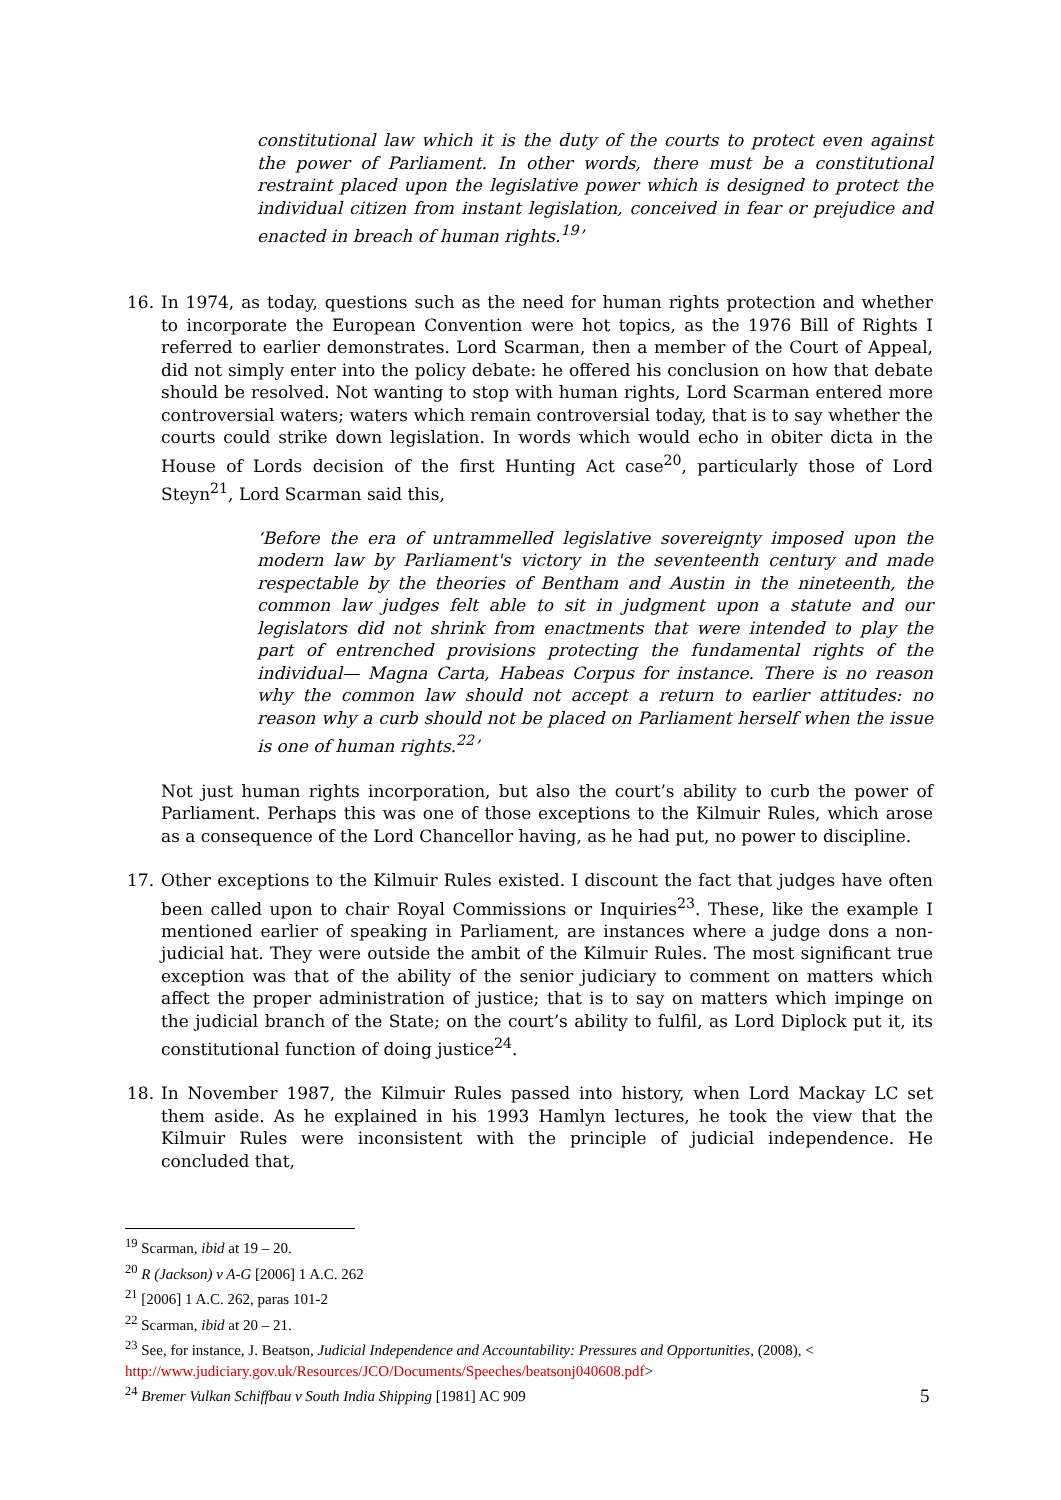constitutional law which it is the duty of the courts to protect even against the power of Parliament. In other words, there must be a constitutional restraint placed upon the legislative power which is designed to protect the individual citizen from instant legislation, conceived in fear or prejudice and enacted in breach of human rights.<sup>19</sup>’
16. In 1974, as today, questions such as the need for human rights protection and whether to incorporate the European Convention were hot topics, as the 1976 Bill of Rights I referred to earlier demonstrates. Lord Scarman, then a member of the Court of Appeal, did not simply enter into the policy debate: he offered his conclusion on how that debate should be resolved. Not wanting to stop with human rights, Lord Scarman entered more controversial waters; waters which remain controversial today, that is to say whether the courts could strike down legislation. In words which would echo in obiter dicta in the House of Lords decision of the first Hunting Act case<sup>20</sup>, particularly those of Lord Steyn<sup>21</sup>, Lord Scarman said this,
‘Before the era of untrammelled legislative sovereignty imposed upon the modern law by Parliament's victory in the seventeenth century and made respectable by the theories of Bentham and Austin in the nineteenth, the common law judges felt able to sit in judgment upon a statute and our legislators did not shrink from enactments that were intended to play the part of entrenched provisions protecting the fundamental rights of the individual— Magna Carta, Habeas Corpus for instance. There is no reason why the common law should not accept a return to earlier attitudes: no reason why a curb should not be placed on Parliament herself when the issue is one of human rights.<sup>22</sup>’
Not just human rights incorporation, but also the court’s ability to curb the power of Parliament. Perhaps this was one of those exceptions to the Kilmuir Rules, which arose as a consequence of the Lord Chancellor having, as he had put, no power to discipline.
17. Other exceptions to the Kilmuir Rules existed. I discount the fact that judges have often been called upon to chair Royal Commissions or Inquiries<sup>23</sup>. These, like the example I mentioned earlier of speaking in Parliament, are instances where a judge dons a non-judicial hat. They were outside the ambit of the Kilmuir Rules. The most significant true exception was that of the ability of the senior judiciary to comment on matters which affect the proper administration of justice; that is to say on matters which impinge on the judicial branch of the State; on the court’s ability to fulfil, as Lord Diplock put it, its constitutional function of doing justice<sup>24</sup>.
18. In November 1987, the Kilmuir Rules passed into history, when Lord Mackay LC set them aside. As he explained in his 1993 Hamlyn lectures, he took the view that the Kilmuir Rules were inconsistent with the principle of judicial independence. He concluded that,
<sup>19</sup> Scarman, ibid at 19 – 20.
<sup>20</sup> R (Jackson) v A-G [2006] 1 A.C. 262
<sup>21</sup> [2006] 1 A.C. 262, paras 101-2
<sup>22</sup> Scarman, ibid at 20 – 21.
<sup>23</sup> See, for instance, J. Beatson, Judicial Independence and Accountability: Pressures and Opportunities, (2008), < http://www.judiciary.gov.uk/Resources/JCO/Documents/Speeches/beatsonj040608.pdf>
<sup>24</sup> Bremer Vulkan Schiffbau v South India Shipping [1981] AC 909
5